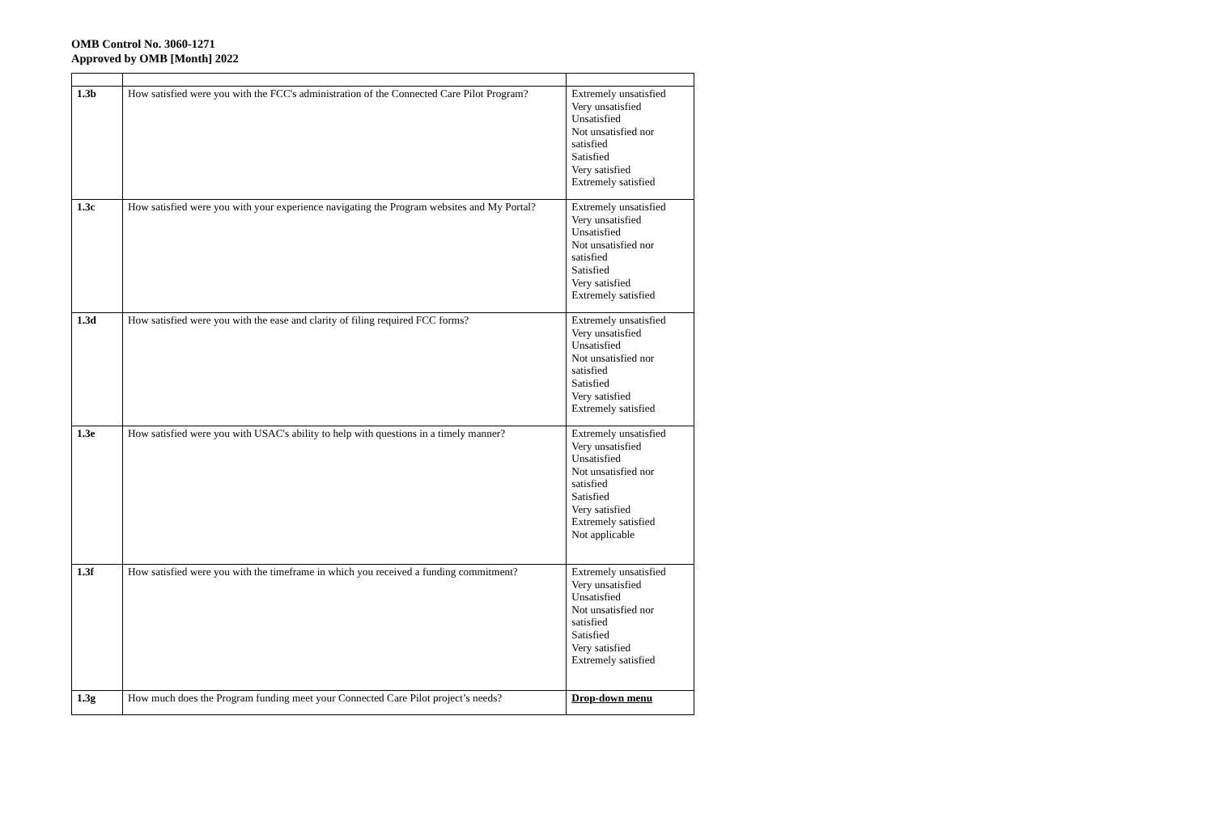OMB Control No. 3060-1271
Approved by OMB [Month] 2022
| 1.3b | How satisfied were you with the FCC's administration of the Connected Care Pilot Program? | Extremely unsatisfied Very unsatisfied Unsatisfied Not unsatisfied nor satisfied Satisfied Very satisfied Extremely satisfied |
| 1.3c | How satisfied were you with your experience navigating the Program websites and My Portal? | Extremely unsatisfied Very unsatisfied Unsatisfied Not unsatisfied nor satisfied Satisfied Very satisfied Extremely satisfied |
| 1.3d | How satisfied were you with the ease and clarity of filing required FCC forms? | Extremely unsatisfied Very unsatisfied Unsatisfied Not unsatisfied nor satisfied Satisfied Very satisfied Extremely satisfied |
| 1.3e | How satisfied were you with USAC's ability to help with questions in a timely manner? | Extremely unsatisfied Very unsatisfied Unsatisfied Not unsatisfied nor satisfied Satisfied Very satisfied Extremely satisfied Not applicable |
| 1.3f | How satisfied were you with the timeframe in which you received a funding commitment? | Extremely unsatisfied Very unsatisfied Unsatisfied Not unsatisfied nor satisfied Satisfied Very satisfied Extremely satisfied |
| 1.3g | How much does the Program funding meet your Connected Care Pilot project’s needs? | Drop-down menu |